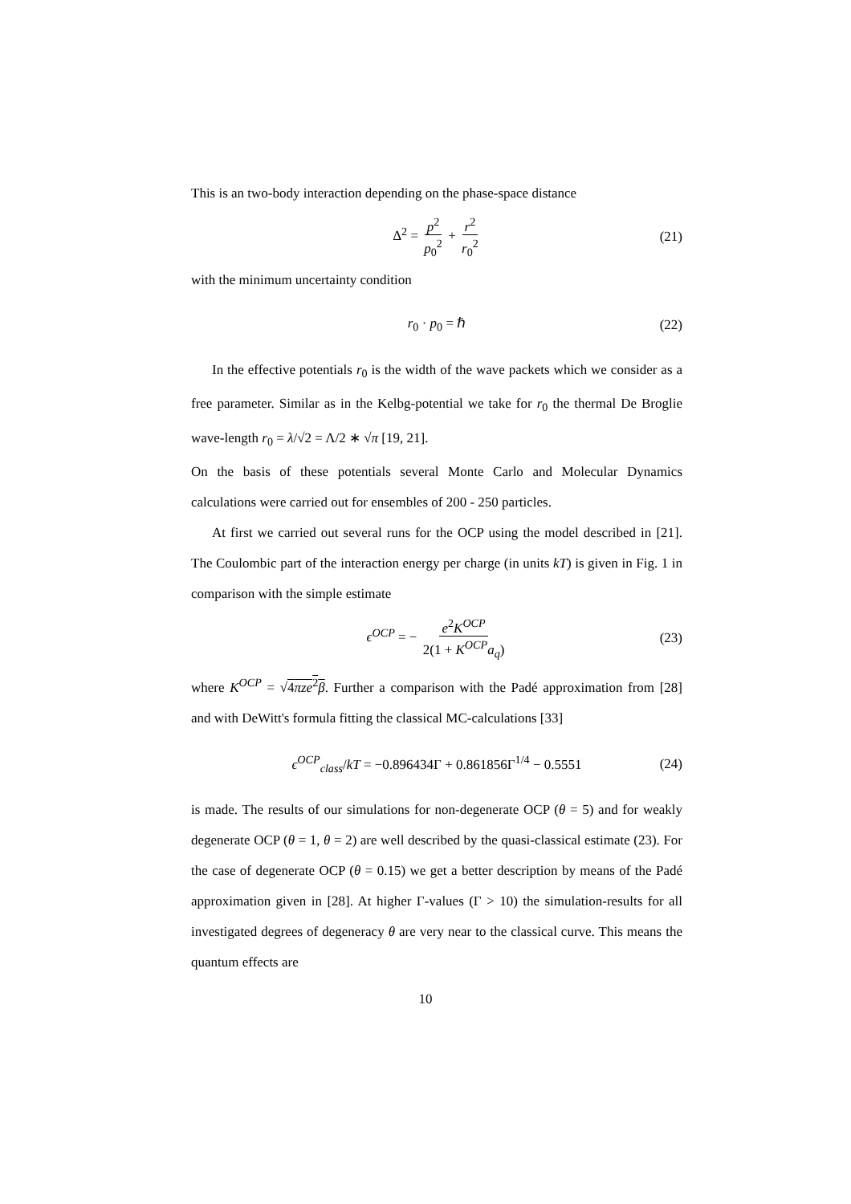This is an two-body interaction depending on the phase-space distance
Δ<sup>2</sup> = p<sup>2</sup> p<sub>0</sub><sup>2</sup> + r<sup>2</sup> r<sub>0</sub><sup>2</sup> (21)
with the minimum uncertainty condition
r<sub>0</sub> · p<sub>0</sub> = ℏ (22)
In the effective potentials r<sub>0</sub> is the width of the wave packets which we consider as a free parameter. Similar as in the Kelbg-potential we take for r<sub>0</sub> the thermal De Broglie wave-length r<sub>0</sub> = λ/√2 = Λ/2 ∗ √π [19, 21].
On the basis of these potentials several Monte Carlo and Molecular Dynamics calculations were carried out for ensembles of 200 - 250 particles.
At first we carried out several runs for the OCP using the model described in [21]. The Coulombic part of the interaction energy per charge (in units kT) is given in Fig. 1 in comparison with the simple estimate
ϵ<sup>OCP</sup> = − e<sup>2</sup>K<sup>OCP</sup> 2(1 + K<sup>OCP</sup>a<sub>q</sub>) (23)
where K<sup>OCP</sup> = √4πze<sup>2</sup>β. Further a comparison with the Padé approximation from [28] and with DeWitt's formula fitting the classical MC-calculations [33]
ϵ<sup>OCP</sup><sub>class</sub>/kT = −0.896434Γ + 0.861856Γ<sup>1/4</sup> − 0.5551 (24)
is made. The results of our simulations for non-degenerate OCP (θ = 5) and for weakly degenerate OCP (θ = 1, θ = 2) are well described by the quasi-classical estimate (23). For the case of degenerate OCP (θ = 0.15) we get a better description by means of the Padé approximation given in [28]. At higher Γ-values (Γ > 10) the simulation-results for all investigated degrees of degeneracy θ are very near to the classical curve. This means the quantum effects are
10